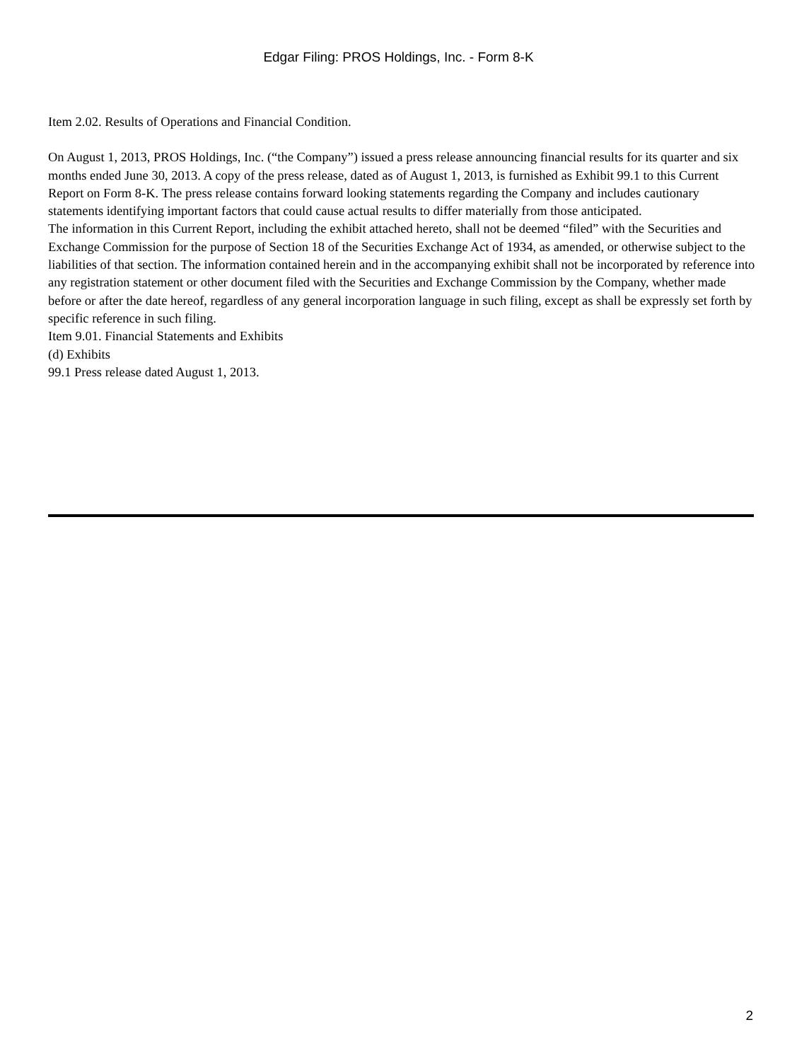Edgar Filing: PROS Holdings, Inc. - Form 8-K
Item 2.02. Results of Operations and Financial Condition.
On August 1, 2013, PROS Holdings, Inc. (“the Company”) issued a press release announcing financial results for its quarter and six months ended June 30, 2013. A copy of the press release, dated as of August 1, 2013, is furnished as Exhibit 99.1 to this Current Report on Form 8-K. The press release contains forward looking statements regarding the Company and includes cautionary statements identifying important factors that could cause actual results to differ materially from those anticipated.
The information in this Current Report, including the exhibit attached hereto, shall not be deemed “filed” with the Securities and Exchange Commission for the purpose of Section 18 of the Securities Exchange Act of 1934, as amended, or otherwise subject to the liabilities of that section. The information contained herein and in the accompanying exhibit shall not be incorporated by reference into any registration statement or other document filed with the Securities and Exchange Commission by the Company, whether made before or after the date hereof, regardless of any general incorporation language in such filing, except as shall be expressly set forth by specific reference in such filing.
Item 9.01. Financial Statements and Exhibits
(d) Exhibits
99.1 Press release dated August 1, 2013.
2